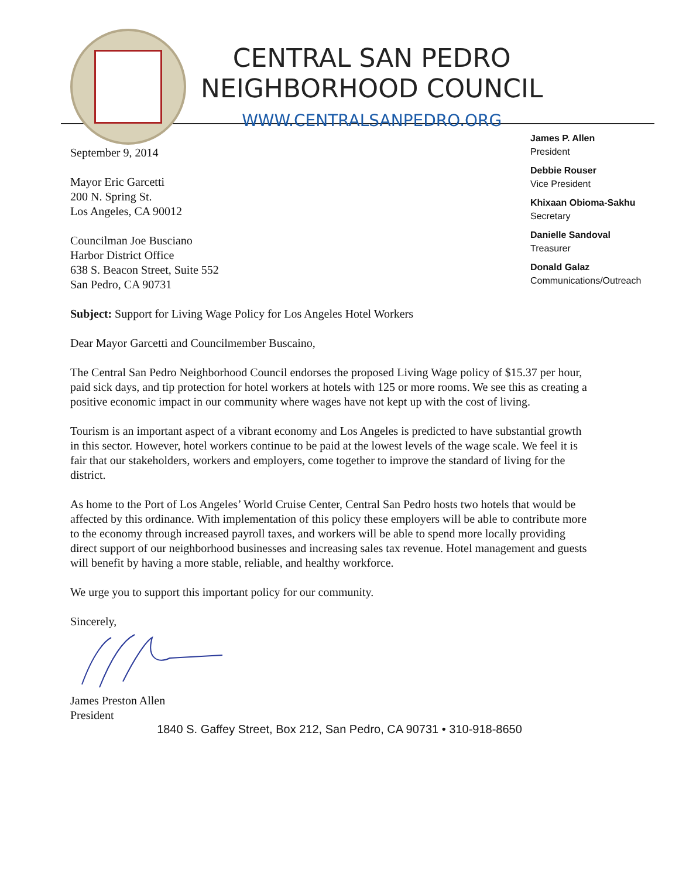CENTRAL SAN PEDRO
NEIGHBORHOOD COUNCIL
WWW.CENTRALSANPEDRO.ORG
September 9, 2014
Mayor Eric Garcetti
200 N. Spring St.
Los Angeles, CA 90012
Councilman Joe Busciano
Harbor District Office
638 S. Beacon Street, Suite 552
San Pedro, CA 90731
James P. Allen
President
Debbie Rouser
Vice President
Khixaan Obioma-Sakhu
Secretary
Danielle Sandoval
Treasurer
Donald Galaz
Communications/Outreach
Subject: Support for Living Wage Policy for Los Angeles Hotel Workers
Dear Mayor Garcetti and Councilmember Buscaino,
The Central San Pedro Neighborhood Council endorses the proposed Living Wage policy of $15.37 per hour, paid sick days, and tip protection for hotel workers at hotels with 125 or more rooms. We see this as creating a positive economic impact in our community where wages have not kept up with the cost of living.
Tourism is an important aspect of a vibrant economy and Los Angeles is predicted to have substantial growth in this sector. However, hotel workers continue to be paid at the lowest levels of the wage scale. We feel it is fair that our stakeholders, workers and employers, come together to improve the standard of living for the district.
As home to the Port of Los Angeles’ World Cruise Center, Central San Pedro hosts two hotels that would be affected by this ordinance. With implementation of this policy these employers will be able to contribute more to the economy through increased payroll taxes, and workers will be able to spend more locally providing direct support of our neighborhood businesses and increasing sales tax revenue. Hotel management and guests will benefit by having a more stable, reliable, and healthy workforce.
We urge you to support this important policy for our community.
Sincerely,
James Preston Allen
President
1840 S. Gaffey Street, Box 212, San Pedro, CA 90731 • 310-918-8650